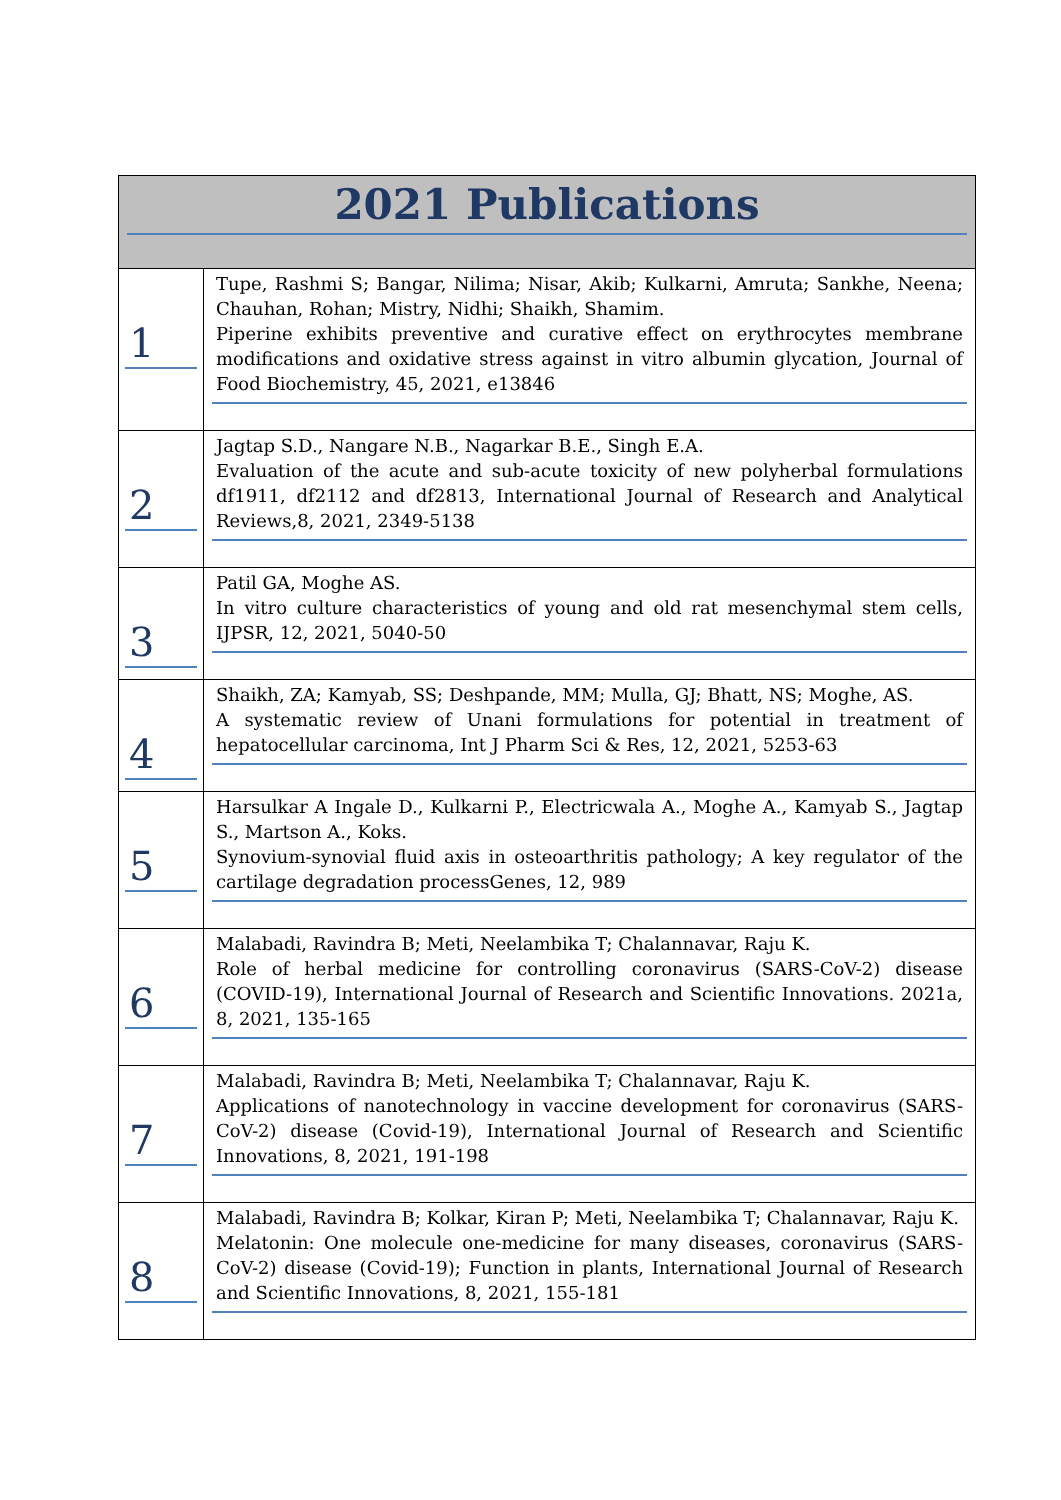| 2021 Publications | |
| --- | --- |
| 1 | Tupe, Rashmi S; Bangar, Nilima; Nisar, Akib; Kulkarni, Amruta; Sankhe, Neena; Chauhan, Rohan; Mistry, Nidhi; Shaikh, Shamim. Piperine exhibits preventive and curative effect on erythrocytes membrane modifications and oxidative stress against in vitro albumin glycation, Journal of Food Biochemistry, 45, 2021, e13846 |
| 2 | Jagtap S.D., Nangare N.B., Nagarkar B.E., Singh E.A. Evaluation of the acute and sub-acute toxicity of new polyherbal formulations df1911, df2112 and df2813, International Journal of Research and Analytical Reviews,8, 2021, 2349-5138 |
| 3 | Patil GA, Moghe AS. In vitro culture characteristics of young and old rat mesenchymal stem cells, IJPSR, 12, 2021, 5040-50 |
| 4 | Shaikh, ZA; Kamyab, SS; Deshpande, MM; Mulla, GJ; Bhatt, NS; Moghe, AS. A systematic review of Unani formulations for potential in treatment of hepatocellular carcinoma, Int J Pharm Sci & Res, 12, 2021, 5253-63 |
| 5 | Harsulkar A Ingale D., Kulkarni P., Electricwala A., Moghe A., Kamyab S., Jagtap S., Martson A., Koks. Synovium-synovial fluid axis in osteoarthritis pathology; A key regulator of the cartilage degradation processGenes, 12, 989 |
| 6 | Malabadi, Ravindra B; Meti, Neelambika T; Chalannavar, Raju K. Role of herbal medicine for controlling coronavirus (SARS-CoV-2) disease (COVID-19), International Journal of Research and Scientific Innovations. 2021a, 8, 2021, 135-165 |
| 7 | Malabadi, Ravindra B; Meti, Neelambika T; Chalannavar, Raju K. Applications of nanotechnology in vaccine development for coronavirus (SARS-CoV-2) disease (Covid-19), International Journal of Research and Scientific Innovations, 8, 2021, 191-198 |
| 8 | Malabadi, Ravindra B; Kolkar, Kiran P; Meti, Neelambika T; Chalannavar, Raju K. Melatonin: One molecule one-medicine for many diseases, coronavirus (SARS-CoV-2) disease (Covid-19); Function in plants, International Journal of Research and Scientific Innovations, 8, 2021, 155-181 |